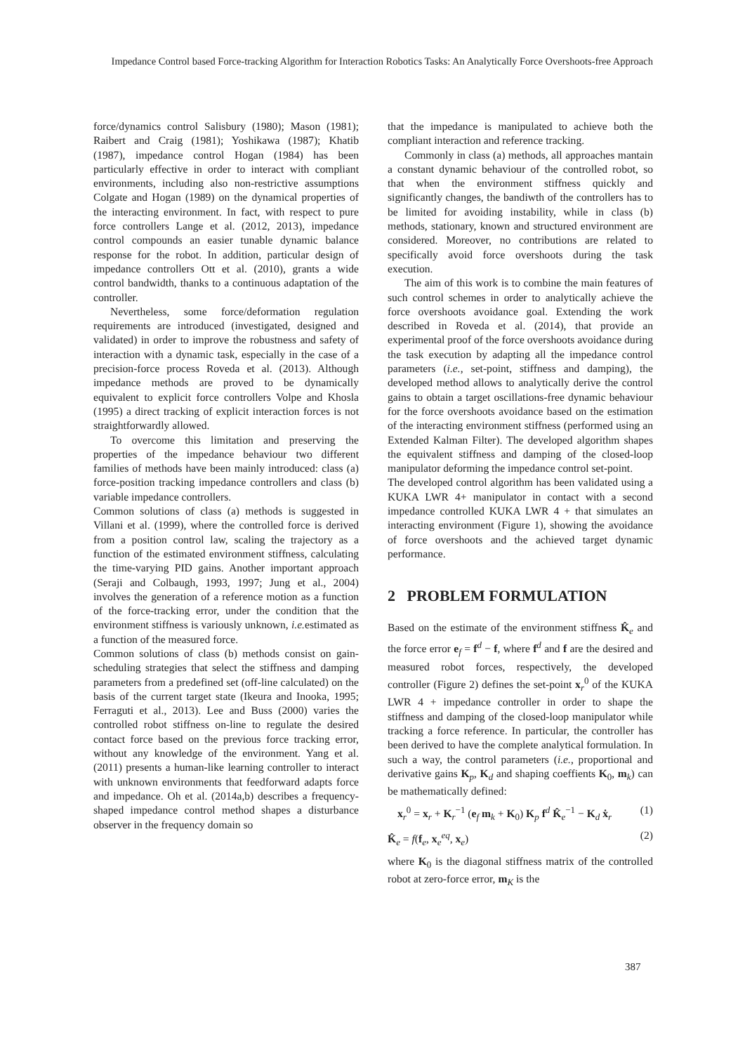Impedance Control based Force-tracking Algorithm for Interaction Robotics Tasks: An Analytically Force Overshoots-free Approach
force/dynamics control Salisbury (1980); Mason (1981); Raibert and Craig (1981); Yoshikawa (1987); Khatib (1987), impedance control Hogan (1984) has been particularly effective in order to interact with compliant environments, including also non-restrictive assumptions Colgate and Hogan (1989) on the dynamical properties of the interacting environment. In fact, with respect to pure force controllers Lange et al. (2012, 2013), impedance control compounds an easier tunable dynamic balance response for the robot. In addition, particular design of impedance controllers Ott et al. (2010), grants a wide control bandwidth, thanks to a continuous adaptation of the controller.
Nevertheless, some force/deformation regulation requirements are introduced (investigated, designed and validated) in order to improve the robustness and safety of interaction with a dynamic task, especially in the case of a precision-force process Roveda et al. (2013). Although impedance methods are proved to be dynamically equivalent to explicit force controllers Volpe and Khosla (1995) a direct tracking of explicit interaction forces is not straightforwardly allowed.
To overcome this limitation and preserving the properties of the impedance behaviour two different families of methods have been mainly introduced: class (a) force-position tracking impedance controllers and class (b) variable impedance controllers.
Common solutions of class (a) methods is suggested in Villani et al. (1999), where the controlled force is derived from a position control law, scaling the trajectory as a function of the estimated environment stiffness, calculating the time-varying PID gains. Another important approach (Seraji and Colbaugh, 1993, 1997; Jung et al., 2004) involves the generation of a reference motion as a function of the force-tracking error, under the condition that the environment stiffness is variously unknown, i.e. estimated as a function of the measured force.
Common solutions of class (b) methods consist on gain-scheduling strategies that select the stiffness and damping parameters from a predefined set (off-line calculated) on the basis of the current target state (Ikeura and Inooka, 1995; Ferraguti et al., 2013). Lee and Buss (2000) varies the controlled robot stiffness on-line to regulate the desired contact force based on the previous force tracking error, without any knowledge of the environment. Yang et al. (2011) presents a human-like learning controller to interact with unknown environments that feedforward adapts force and impedance. Oh et al. (2014a,b) describes a frequency-shaped impedance control method shapes a disturbance observer in the frequency domain so
that the impedance is manipulated to achieve both the compliant interaction and reference tracking.
Commonly in class (a) methods, all approaches mantain a constant dynamic behaviour of the controlled robot, so that when the environment stiffness quickly and significantly changes, the bandiwth of the controllers has to be limited for avoiding instability, while in class (b) methods, stationary, known and structured environment are considered. Moreover, no contributions are related to specifically avoid force overshoots during the task execution.
The aim of this work is to combine the main features of such control schemes in order to analytically achieve the force overshoots avoidance goal. Extending the work described in Roveda et al. (2014), that provide an experimental proof of the force overshoots avoidance during the task execution by adapting all the impedance control parameters (i.e., set-point, stiffness and damping), the developed method allows to analytically derive the control gains to obtain a target oscillations-free dynamic behaviour for the force overshoots avoidance based on the estimation of the interacting environment stiffness (performed using an Extended Kalman Filter). The developed algorithm shapes the equivalent stiffness and damping of the closed-loop manipulator deforming the impedance control set-point.
The developed control algorithm has been validated using a KUKA LWR 4+ manipulator in contact with a second impedance controlled KUKA LWR 4 + that simulates an interacting environment (Figure 1), showing the avoidance of force overshoots and the achieved target dynamic performance.
2 PROBLEM FORMULATION
Based on the estimate of the environment stiffness K̂<sub>e</sub> and the force error e<sub>f</sub> = f<sup>d</sup> − f, where f<sup>d</sup> and f are the desired and measured robot forces, respectively, the developed controller (Figure 2) defines the set-point x<sub>r</sub><sup>0</sup> of the KUKA LWR 4 + impedance controller in order to shape the stiffness and damping of the closed-loop manipulator while tracking a force reference. In particular, the controller has been derived to have the complete analytical formulation. In such a way, the control parameters (i.e., proportional and derivative gains K<sub>p</sub>, K<sub>d</sub> and shaping coeffients K<sub>0</sub>, m<sub>k</sub>) can be mathematically defined:
x<sub>r</sub><sup>0</sup> = x<sub>r</sub> + K<sub>r</sub><sup>−1</sup> (e<sub>f</sub> m<sub>k</sub> + K<sub>0</sub>) K<sub>p</sub> f<sup>d</sup> K̂<sub>e</sub><sup>−1</sup> − K<sub>d</sub> ẋ<sub>r</sub> (1)
K̂<sub>e</sub> = f(f<sub>e</sub>, x<sub>e</sub><sup>eq</sup>, x<sub>e</sub>) (2)
where K<sub>0</sub> is the diagonal stiffness matrix of the controlled robot at zero-force error, m<sub>K</sub> is the
387